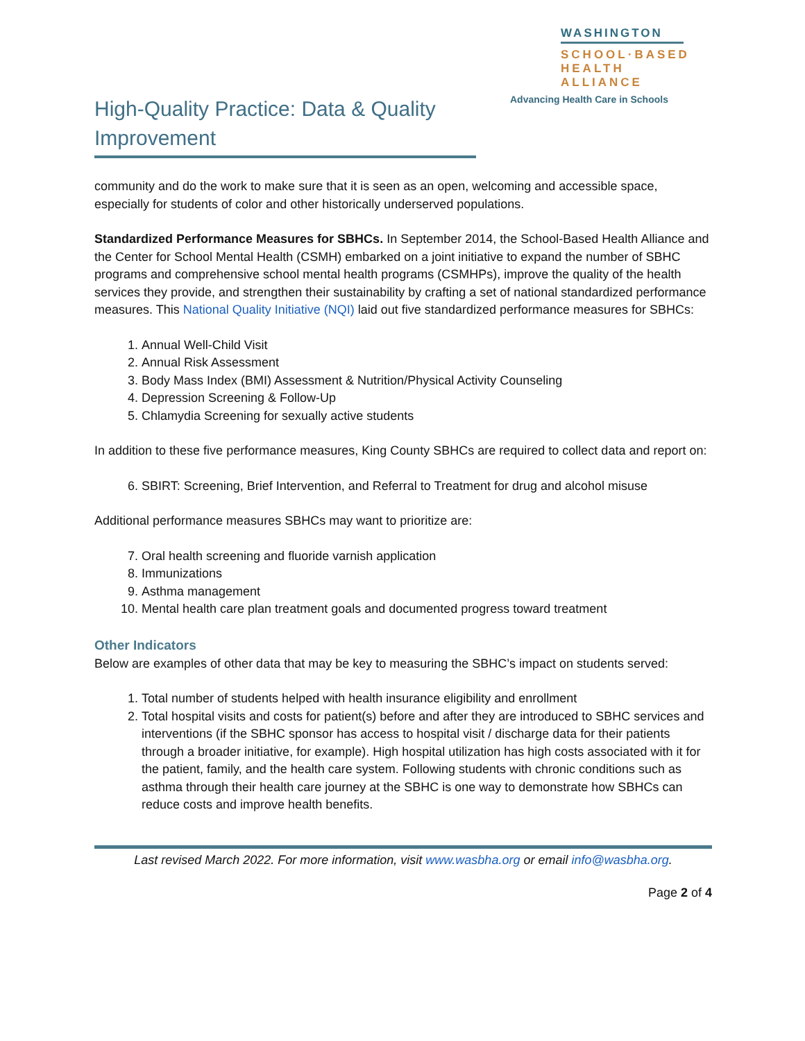WASHINGTON
SCHOOL·BASED
HEALTH ALLIANCE
Advancing Health Care in Schools
High-Quality Practice: Data & Quality Improvement
community and do the work to make sure that it is seen as an open, welcoming and accessible space, especially for students of color and other historically underserved populations.
Standardized Performance Measures for SBHCs. In September 2014, the School-Based Health Alliance and the Center for School Mental Health (CSMH) embarked on a joint initiative to expand the number of SBHC programs and comprehensive school mental health programs (CSMHPs), improve the quality of the health services they provide, and strengthen their sustainability by crafting a set of national standardized performance measures. This National Quality Initiative (NQI) laid out five standardized performance measures for SBHCs:
1. Annual Well-Child Visit
2. Annual Risk Assessment
3. Body Mass Index (BMI) Assessment & Nutrition/Physical Activity Counseling
4. Depression Screening & Follow-Up
5. Chlamydia Screening for sexually active students
In addition to these five performance measures, King County SBHCs are required to collect data and report on:
6. SBIRT: Screening, Brief Intervention, and Referral to Treatment for drug and alcohol misuse
Additional performance measures SBHCs may want to prioritize are:
7. Oral health screening and fluoride varnish application
8. Immunizations
9. Asthma management
10. Mental health care plan treatment goals and documented progress toward treatment
Other Indicators
Below are examples of other data that may be key to measuring the SBHC’s impact on students served:
1. Total number of students helped with health insurance eligibility and enrollment
2. Total hospital visits and costs for patient(s) before and after they are introduced to SBHC services and interventions (if the SBHC sponsor has access to hospital visit / discharge data for their patients through a broader initiative, for example). High hospital utilization has high costs associated with it for the patient, family, and the health care system. Following students with chronic conditions such as asthma through their health care journey at the SBHC is one way to demonstrate how SBHCs can reduce costs and improve health benefits.
Last revised March 2022. For more information, visit www.wasbha.org or email info@wasbha.org.
Page 2 of 4